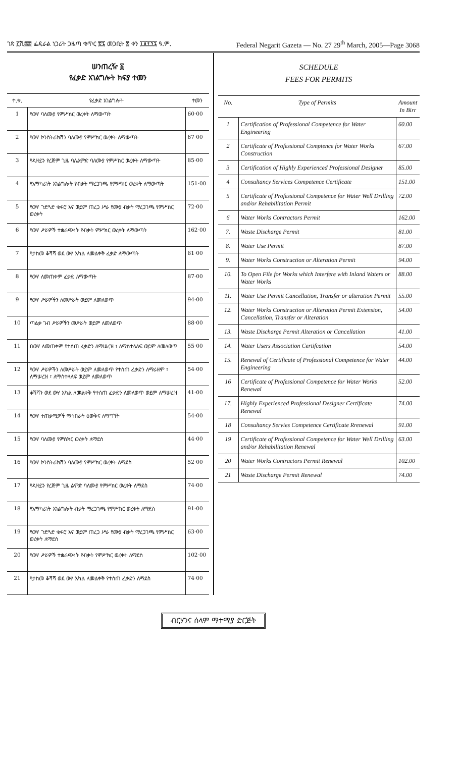ገጽ ፫ሺ፷፰ ፌዴራል ነጋሪት ጋዜጣ ቁጥር ፳፯ መጋቢት ፳ ቀን ፲፱፻፺፯ ዓ.ም. Federal Negarit Gazeta — No. 27 29<sup>th</sup> March, 2005—Page 3068
ሠንጠረዥ ፩
የፈቃድ አገልግሎት ክፍያ ተመን
| ተ.ቁ. | የፈቃድ አገልግሎት | ተመን |
| --- | --- | --- |
| 1 | የውሃ ባለሙያ የምሥክር ወረቀት ለማውጣት | 60·00 |
| 2 | የውሃ ኮንስትራክሽን ባለሙያ የምሥክር ወረቀት ለማውጣት | 67·00 |
| 3 | የዲዛይን የረጅም ጊዜ ባለልምድ ባለሙያ የምሥክር ወረቀት ለማውጣት | 85·00 |
| 4 | የአማካሪነት አገልግሎት የብቃት ማረጋገጫ የምሥክር ወረቀት ለማውጣት | 151·00 |
| 5 | የውሃ ጉድጓድ ቁፋሮ እና ወይም ጠረጋ ሥራ የሙያ ብቃት ማረጋገጫ የምሥክር ወረቀት | 72·00 |
| 6 | የውሃ ሥራዎች ተቋራጭነት የብቃት ምሥክር ወረቀት ለማውጣት | 162·00 |
| 7 | የታከመ ቆሻሻ ወደ ውሃ አካል ለመልቀቅ ፈቃድ ለማውጣት | 81·00 |
| 8 | የውሃ ለመጠቀም ፈቃድ ለማውጣት | 87·00 |
| 9 | የውሃ ሥራዎችን ለመሥራት ወይም ለመለወጥ | 94·00 |
| 10 | ጣልቃ ገብ ሥራዎችን መሥራት ወይም ለመለወጥ | 88·00 |
| 11 | በውሃ ለመጠቀም የተሰጠ ፈቃድን ለማሠረዝ ፣ ለማስተላለፍ ወይም ለመለወጥ | 55·00 |
| 12 | የውሃ ሥራዎችን ለመሥራት ወይም ለመለወጥ የተሰጠ ፈቃድን ለማራዘም ፣ ለማሠረዝ ፣ ለማስተላለፍ ወይም ለመለወጥ | 54·00 |
| 13 | ቆሻሻን ወደ ውሃ አካል ለመልቀቅ የተሰጠ ፈቃድን ለመለወጥ ወይም ለማሠረዝ | 41·00 |
| 14 | የውሃ ተጠቃሚዎች ማኅበራት ዕውቅና ለማግኘት | 54·00 |
| 15 | የውሃ ባለሙያ የምስክር ወረቀት ለማደስ | 44·00 |
| 16 | የውሃ ኮንስትራክሽን ባለሙያ የምሥክር ወረቀት ለማደስ | 52·00 |
| 17 | የዲዛይን የረጅም ጊዜ ልምድ ባለሙያ የምሥክር ወረቀት ለማደስ | 74·00 |
| 18 | የአማካሪነት አገልግሎት ብቃት ማረጋገጫ የምሥክር ወረቀት ለማደስ | 91·00 |
| 19 | የውሃ ጉድጓድ ቁፋሮ እና ወይም ጠረጋ ሥራ የሙያ ብቃት ማረጋገጫ የምሥክር ወረቀት ለማደስ | 63·00 |
| 20 | የውሃ ሥራዎች ተቋራጭነት የብቃት የምሥክር ወረቀት ለማደስ | 102·00 |
| 21 | የታከመ ቆሻሻ ወደ ውሃ አካል ለመልቀቅ የተሰጠ ፈቃድን ለማደስ | 74·00 |
SCHEDULE
FEES FOR PERMITS
| No. | Type of Permits | Amount In Birr |
| --- | --- | --- |
| 1 | Certification of Professional Competence for Water Engineering | 60.00 |
| 2 | Certificate of Professional Comptence for Water Works Construction | 67.00 |
| 3 | Certification of Highly Experienced Professional Designer | 85.00 |
| 4 | Consultancy Services Competence Certificate | 151.00 |
| 5 | Certificate of Professional Competence for Water Well Drilling and/or Rehabilitation Permit | 72.00 |
| 6 | Water Works Contractors Permit | 162.00 |
| 7. | Waste Discharge Permit | 81.00 |
| 8. | Water Use Permit | 87.00 |
| 9. | Water Works Construction or Alteration Permit | 94.00 |
| 10. | To Open File for Works which Interfere with Inland Waters or Water Works | 88.00 |
| 11. | Water Use Permit Cancellation, Transfer or alteration Permit | 55.00 |
| 12. | Water Works Construction or Alteration Permit Extension, Cancellation, Transfer or Alteration | 54.00 |
| 13. | Waste Discharge Permit Alteration or Cancellation | 41.00 |
| 14. | Water Users Association Certifcation | 54.00 |
| 15. | Renewal of Certificate of Professional Competence for Water Engineering | 44.00 |
| 16 | Certificate of Professional Competence for Water Works Renewal | 52.00 |
| 17. | Highly Experienced Professional Designer Certificate Renewal | 74.00 |
| 18 | Consultancy Servies Competence Certificate Rrenewal | 91.00 |
| 19 | Certificate of Professional Competence for Water Well Drilling and/or Rehabilitation Renewal | 63.00 |
| 20 | Water Works Contractors Permit Renewal | 102.00 |
| 21 | Waste Discharge Permit Renewal | 74.00 |
ብርሃንና ሰላም ማተሚያ ድርጅት